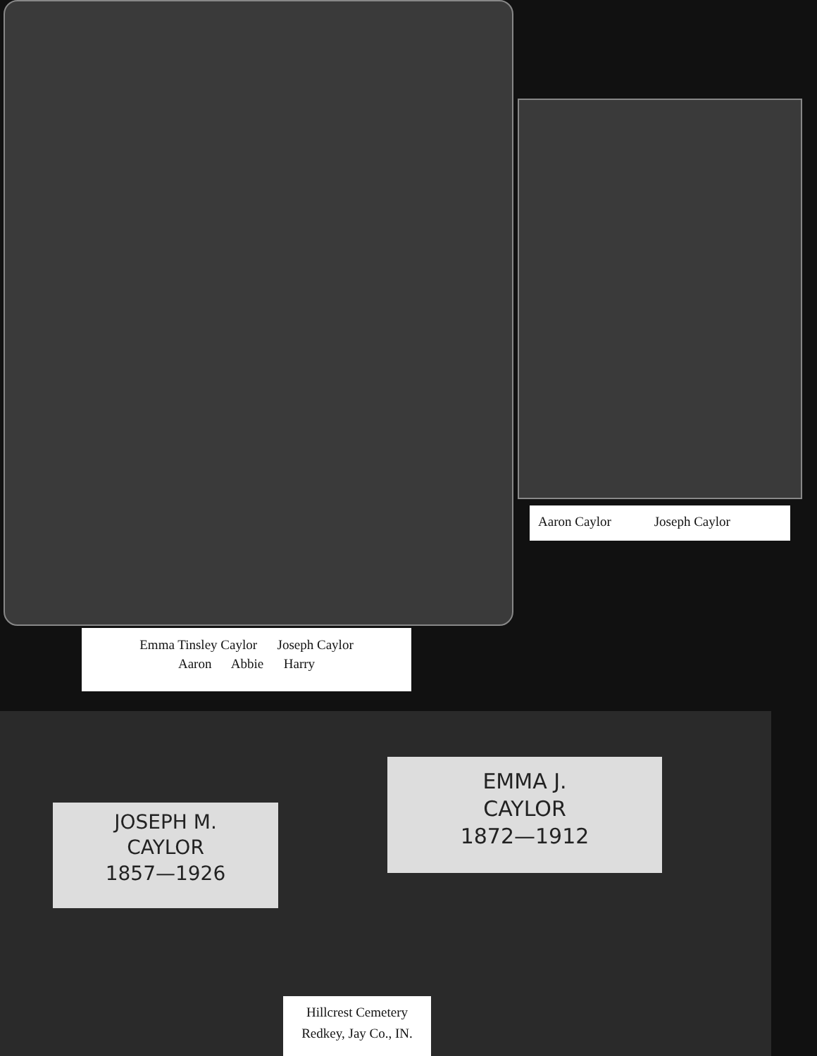Aaron Caylor Joseph Caylor
Emma Tinsley Caylor Joseph Caylor
Aaron Abbie Harry
JOSEPH M.
CAYLOR
1857—1926
EMMA J.
CAYLOR
1872—1912
Hillcrest Cemetery
Redkey, Jay Co., IN.